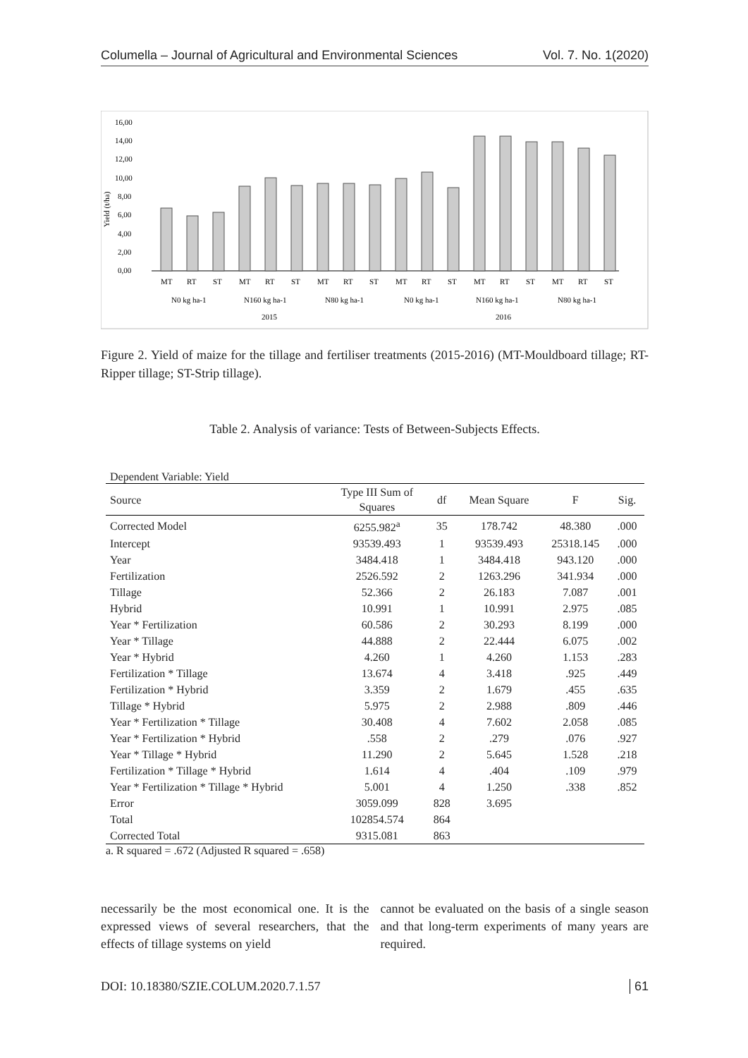Columella – Journal of Agricultural and Environmental Sciences Vol. 7. No. 1(2020)
Yield (t/ha)
16,00
14,00
12,00
10,00
8,00
6,00
4,00
2,00
0,00
MT
RT
ST
MT
RT
ST
MT
RT
ST
MT
RT
ST
MT
RT
ST
MT
RT
ST
N0 kg ha-1
N160 kg ha-1
N80 kg ha-1
N0 kg ha-1
N160 kg ha-1
N80 kg ha-1
2015
2016
Figure 2. Yield of maize for the tillage and fertiliser treatments (2015-2016) (MT-Mouldboard tillage; RT-Ripper tillage; ST-Strip tillage).
Table 2. Analysis of variance: Tests of Between-Subjects Effects.
Dependent Variable: Yield
| Source | Type III Sum of Squares | df | Mean Square | F | Sig. |
| --- | --- | --- | --- | --- | --- |
| Corrected Model | 6255.982<sup>a</sup> | 35 | 178.742 | 48.380 | .000 |
| Intercept | 93539.493 | 1 | 93539.493 | 25318.145 | .000 |
| Year | 3484.418 | 1 | 3484.418 | 943.120 | .000 |
| Fertilization | 2526.592 | 2 | 1263.296 | 341.934 | .000 |
| Tillage | 52.366 | 2 | 26.183 | 7.087 | .001 |
| Hybrid | 10.991 | 1 | 10.991 | 2.975 | .085 |
| Year * Fertilization | 60.586 | 2 | 30.293 | 8.199 | .000 |
| Year * Tillage | 44.888 | 2 | 22.444 | 6.075 | .002 |
| Year * Hybrid | 4.260 | 1 | 4.260 | 1.153 | .283 |
| Fertilization * Tillage | 13.674 | 4 | 3.418 | .925 | .449 |
| Fertilization * Hybrid | 3.359 | 2 | 1.679 | .455 | .635 |
| Tillage * Hybrid | 5.975 | 2 | 2.988 | .809 | .446 |
| Year * Fertilization * Tillage | 30.408 | 4 | 7.602 | 2.058 | .085 |
| Year * Fertilization * Hybrid | .558 | 2 | .279 | .076 | .927 |
| Year * Tillage * Hybrid | 11.290 | 2 | 5.645 | 1.528 | .218 |
| Fertilization * Tillage * Hybrid | 1.614 | 4 | .404 | .109 | .979 |
| Year * Fertilization * Tillage * Hybrid | 5.001 | 4 | 1.250 | .338 | .852 |
| Error | 3059.099 | 828 | 3.695 | | |
| Total | 102854.574 | 864 | | | |
| Corrected Total | 9315.081 | 863 | | | |
a. R squared = .672 (Adjusted R squared = .658)
necessarily be the most economical one. It is the expressed views of several researchers, that the effects of tillage systems on yield
cannot be evaluated on the basis of a single season and that long-term experiments of many years are required.
DOI: 10.18380/SZIE.COLUM.2020.7.1.57 61